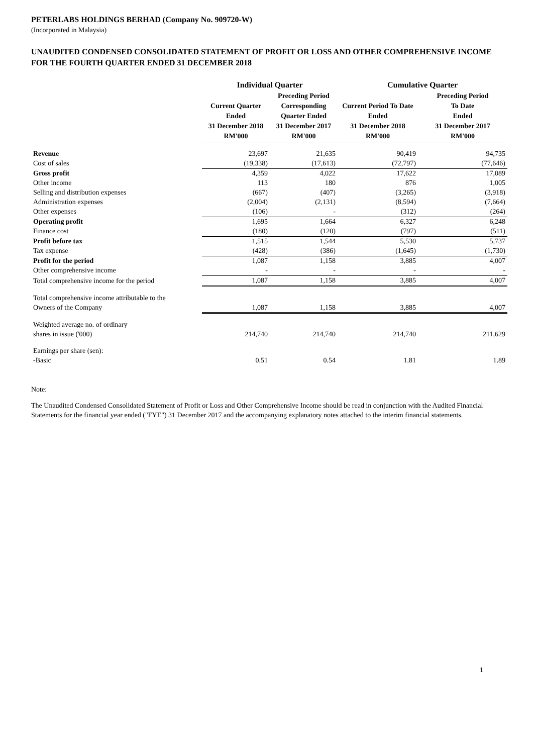PETERLABS HOLDINGS BERHAD (Company No. 909720-W)
(Incorporated in Malaysia)
UNAUDITED CONDENSED CONSOLIDATED STATEMENT OF PROFIT OR LOSS AND OTHER COMPREHENSIVE INCOME FOR THE FOURTH QUARTER ENDED 31 DECEMBER 2018
| | Individual Quarter | | Cumulative Quarter | |
| --- | --- | --- | --- | --- |
| | Current Quarter Ended 31 December 2018 RM'000 | Preceding Period Corresponding Quarter Ended 31 December 2017 RM'000 | Current Period To Date Ended 31 December 2018 RM'000 | Preceding Period To Date Ended 31 December 2017 RM'000 |
| Revenue | 23,697 | 21,635 | 90,419 | 94,735 |
| Cost of sales | (19,338) | (17,613) | (72,797) | (77,646) |
| Gross profit | 4,359 | 4,022 | 17,622 | 17,089 |
| Other income | 113 | 180 | 876 | 1,005 |
| Selling and distribution expenses | (667) | (407) | (3,265) | (3,918) |
| Administration expenses | (2,004) | (2,131) | (8,594) | (7,664) |
| Other expenses | (106) | - | (312) | (264) |
| Operating profit | 1,695 | 1,664 | 6,327 | 6,248 |
| Finance cost | (180) | (120) | (797) | (511) |
| Profit before tax | 1,515 | 1,544 | 5,530 | 5,737 |
| Tax expense | (428) | (386) | (1,645) | (1,730) |
| Profit for the period | 1,087 | 1,158 | 3,885 | 4,007 |
| Other comprehensive income | - | - | - | - |
| Total comprehensive income for the period | 1,087 | 1,158 | 3,885 | 4,007 |
| Total comprehensive income attributable to the | | | | |
| Owners of the Company | 1,087 | 1,158 | 3,885 | 4,007 |
| Weighted average no. of ordinary | | | | |
| shares in issue ('000) | 214,740 | 214,740 | 214,740 | 211,629 |
| Earnings per share (sen): | | | | |
| -Basic | 0.51 | 0.54 | 1.81 | 1.89 |
Note:
The Unaudited Condensed Consolidated Statement of Profit or Loss and Other Comprehensive Income should be read in conjunction with the Audited Financial Statements for the financial year ended ("FYE") 31 December 2017 and the accompanying explanatory notes attached to the interim financial statements.
1